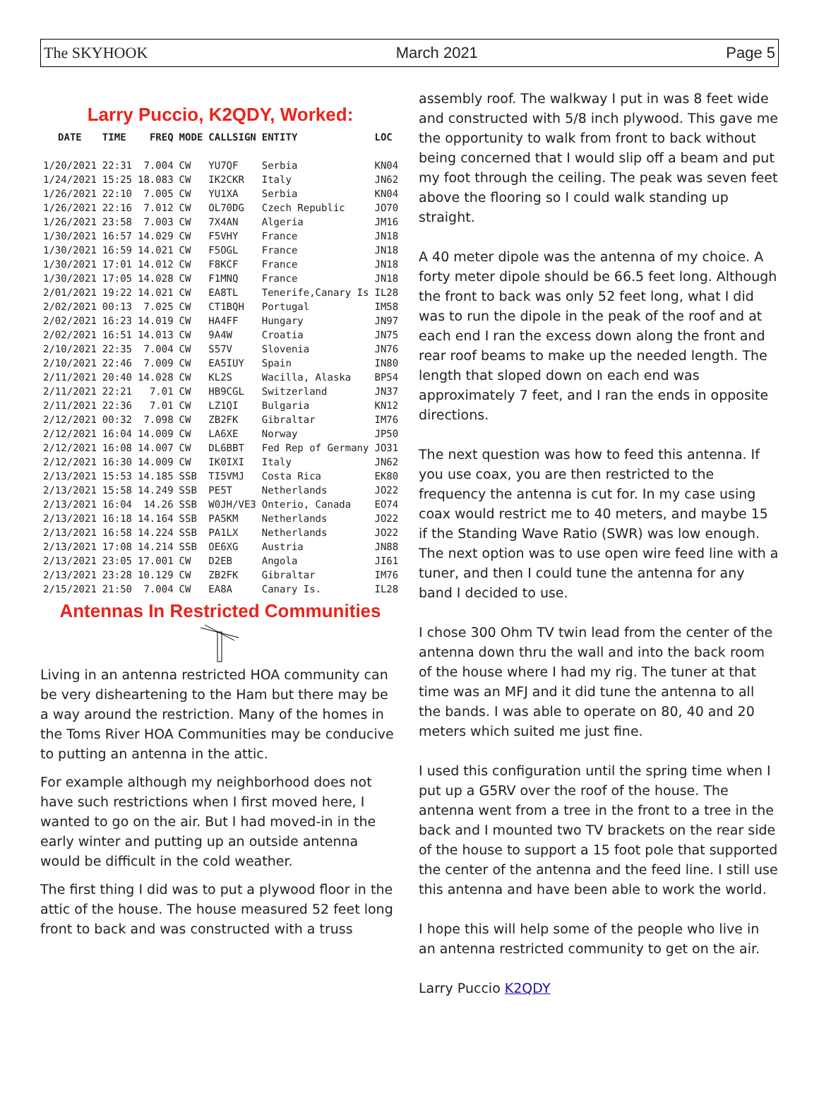The SKYHOOK March 2021 Page 5
Larry Puccio, K2QDY, Worked:
| DATE | TIME | FREQ | MODE | CALLSIGN | ENTITY | LOC |
| --- | --- | --- | --- | --- | --- | --- |
| 1/20/2021 | 22:31 | 7.004 | CW | YU7QF | Serbia | KN04 |
| 1/24/2021 | 15:25 | 18.083 | CW | IK2CKR | Italy | JN62 |
| 1/26/2021 | 22:10 | 7.005 | CW | YU1XA | Serbia | KN04 |
| 1/26/2021 | 22:16 | 7.012 | CW | OL70DG | Czech Republic | JO70 |
| 1/26/2021 | 23:58 | 7.003 | CW | 7X4AN | Algeria | JM16 |
| 1/30/2021 | 16:57 | 14.029 | CW | F5VHY | France | JN18 |
| 1/30/2021 | 16:59 | 14.021 | CW | F5OGL | France | JN18 |
| 1/30/2021 | 17:01 | 14.012 | CW | F8KCF | France | JN18 |
| 1/30/2021 | 17:05 | 14.028 | CW | F1MNQ | France | JN18 |
| 2/01/2021 | 19:22 | 14.021 | CW | EA8TL | Tenerife,Canary Is | IL28 |
| 2/02/2021 | 00:13 | 7.025 | CW | CT1BQH | Portugal | IM58 |
| 2/02/2021 | 16:23 | 14.019 | CW | HA4FF | Hungary | JN97 |
| 2/02/2021 | 16:51 | 14.013 | CW | 9A4W | Croatia | JN75 |
| 2/10/2021 | 22:35 | 7.004 | CW | S57V | Slovenia | JN76 |
| 2/10/2021 | 22:46 | 7.009 | CW | EA5IUY | Spain | IN80 |
| 2/11/2021 | 20:40 | 14.028 | CW | KL2S | Wacilla, Alaska | BP54 |
| 2/11/2021 | 22:21 | 7.01 | CW | HB9CGL | Switzerland | JN37 |
| 2/11/2021 | 22:36 | 7.01 | CW | LZ1QI | Bulgaria | KN12 |
| 2/12/2021 | 00:32 | 7.098 | CW | ZB2FK | Gibraltar | IM76 |
| 2/12/2021 | 16:04 | 14.009 | CW | LA6XE | Norway | JP50 |
| 2/12/2021 | 16:08 | 14.007 | CW | DL6BBT | Fed Rep of Germany | JO31 |
| 2/12/2021 | 16:30 | 14.009 | CW | IK0IXI | Italy | JN62 |
| 2/13/2021 | 15:53 | 14.185 | SSB | TI5VMJ | Costa Rica | EK80 |
| 2/13/2021 | 15:58 | 14.249 | SSB | PE5T | Netherlands | JO22 |
| 2/13/2021 | 16:04 | 14.26 | SSB | W0JH/VE3 | Onterio, Canada | EO74 |
| 2/13/2021 | 16:18 | 14.164 | SSB | PA5KM | Netherlands | JO22 |
| 2/13/2021 | 16:58 | 14.224 | SSB | PA1LX | Netherlands | JO22 |
| 2/13/2021 | 17:08 | 14.214 | SSB | OE6XG | Austria | JN88 |
| 2/13/2021 | 23:05 | 17.001 | CW | D2EB | Angola | JI61 |
| 2/13/2021 | 23:28 | 10.129 | CW | ZB2FK | Gibraltar | IM76 |
| 2/15/2021 | 21:50 | 7.004 | CW | EA8A | Canary Is. | IL28 |
Antennas In Restricted Communities
Living in an antenna restricted HOA community can be very disheartening to the Ham but there may be a way around the restriction. Many of the homes in the Toms River HOA Communities may be conducive to putting an antenna in the attic.
For example although my neighborhood does not have such restrictions when I first moved here, I wanted to go on the air. But I had moved-in in the early winter and putting up an outside antenna would be difficult in the cold weather.
The first thing I did was to put a plywood floor in the attic of the house. The house measured 52 feet long front to back and was constructed with a truss
assembly roof. The walkway I put in was 8 feet wide and constructed with 5/8 inch plywood. This gave me the opportunity to walk from front to back without being concerned that I would slip off a beam and put my foot through the ceiling. The peak was seven feet above the flooring so I could walk standing up straight.
A 40 meter dipole was the antenna of my choice. A forty meter dipole should be 66.5 feet long. Although the front to back was only 52 feet long, what I did was to run the dipole in the peak of the roof and at each end I ran the excess down along the front and rear roof beams to make up the needed length. The length that sloped down on each end was approximately 7 feet, and I ran the ends in opposite directions.
The next question was how to feed this antenna. If you use coax, you are then restricted to the frequency the antenna is cut for. In my case using coax would restrict me to 40 meters, and maybe 15 if the Standing Wave Ratio (SWR) was low enough. The next option was to use open wire feed line with a tuner, and then I could tune the antenna for any band I decided to use.
I chose 300 Ohm TV twin lead from the center of the antenna down thru the wall and into the back room of the house where I had my rig. The tuner at that time was an MFJ and it did tune the antenna to all the bands. I was able to operate on 80, 40 and 20 meters which suited me just fine.
I used this configuration until the spring time when I put up a G5RV over the roof of the house. The antenna went from a tree in the front to a tree in the back and I mounted two TV brackets on the rear side of the house to support a 15 foot pole that supported the center of the antenna and the feed line. I still use this antenna and have been able to work the world.
I hope this will help some of the people who live in an antenna restricted community to get on the air.
Larry Puccio K2QDY